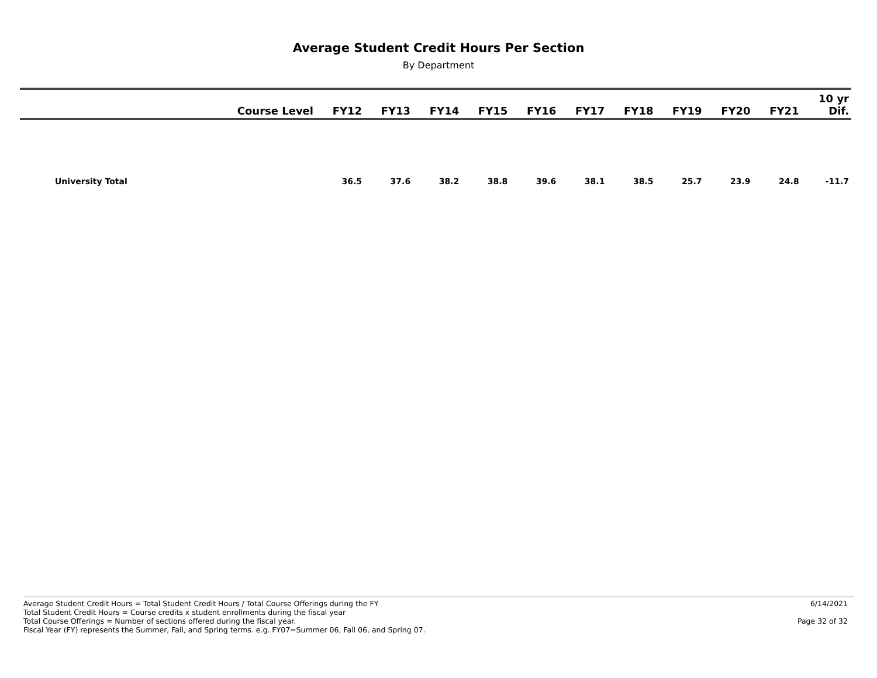Average Student Credit Hours Per Section
By Department
| | Course Level | FY12 | FY13 | FY14 | FY15 | FY16 | FY17 | FY18 | FY19 | FY20 | FY21 | 10 yr Dif. |
| --- | --- | --- | --- | --- | --- | --- | --- | --- | --- | --- | --- | --- |
| University Total | | 36.5 | 37.6 | 38.2 | 38.8 | 39.6 | 38.1 | 38.5 | 25.7 | 23.9 | 24.8 | -11.7 |
Average Student Credit Hours = Total Student Credit Hours / Total Course Offerings during the FY
Total Student Credit Hours = Course credits x student enrollments during the fiscal year
Total Course Offerings = Number of sections offered during the fiscal year.
Fiscal Year (FY) represents the Summer, Fall, and Spring terms. e.g. FY07=Summer 06, Fall 06, and Spring 07.
6/14/2021
Page 32 of 32